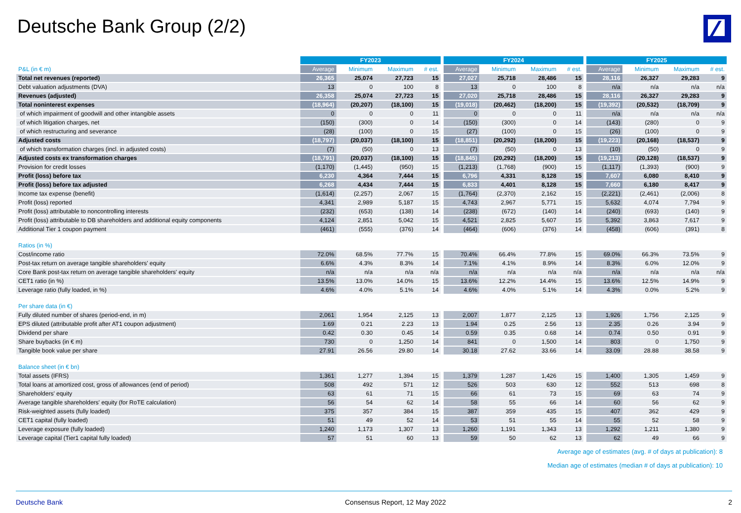Deutsche Bank Group (2/2)
| | FY2023 | | | | | FY2024 | | | | | FY2025 | | | |
| --- | --- | --- | --- | --- | --- | --- | --- | --- | --- | --- | --- | --- | --- | --- |
| P&L (in € m) | Average | Minimum | Maximum | # est. | | Average | Minimum | Maximum | # est. | | Average | Minimum | Maximum | # est. |
| Total net revenues (reported) | 26,365 | 25,074 | 27,723 | 15 | | 27,027 | 25,718 | 28,486 | 15 | | 28,116 | 26,327 | 29,283 | 9 |
| Debt valuation adjustments (DVA) | 13 | 0 | 100 | 8 | | 13 | 0 | 100 | 8 | | n/a | n/a | n/a | n/a |
| Revenues (adjusted) | 26,358 | 25,074 | 27,723 | 15 | | 27,020 | 25,718 | 28,486 | 15 | | 28,116 | 26,327 | 29,283 | 9 |
| Total noninterest expenses | (18,964) | (20,207) | (18,100) | 15 | | (19,018) | (20,462) | (18,200) | 15 | | (19,392) | (20,532) | (18,709) | 9 |
| of which impairment of goodwill and other intangible assets | 0 | 0 | 0 | 11 | | 0 | 0 | 0 | 11 | | n/a | n/a | n/a | n/a |
| of which litigation charges, net | (150) | (300) | 0 | 14 | | (150) | (300) | 0 | 14 | | (143) | (280) | 0 | 9 |
| of which restructuring and severance | (28) | (100) | 0 | 15 | | (27) | (100) | 0 | 15 | | (26) | (100) | 0 | 9 |
| Adjusted costs | (18,797) | (20,037) | (18,100) | 15 | | (18,851) | (20,292) | (18,200) | 15 | | (19,223) | (20,168) | (18,537) | 9 |
| of which transformation charges (incl. in adjusted costs) | (7) | (50) | 0 | 13 | | (7) | (50) | 0 | 13 | | (10) | (50) | 0 | 9 |
| Adjusted costs ex transformation charges | (18,791) | (20,037) | (18,100) | 15 | | (18,845) | (20,292) | (18,200) | 15 | | (19,213) | (20,128) | (18,537) | 9 |
| Provision for credit losses | (1,170) | (1,445) | (950) | 15 | | (1,213) | (1,768) | (900) | 15 | | (1,117) | (1,393) | (900) | 9 |
| Profit (loss) before tax | 6,230 | 4,364 | 7,444 | 15 | | 6,796 | 4,331 | 8,128 | 15 | | 7,607 | 6,080 | 8,410 | 9 |
| Profit (loss) before tax adjusted | 6,268 | 4,434 | 7,444 | 15 | | 6,833 | 4,401 | 8,128 | 15 | | 7,660 | 6,180 | 8,417 | 9 |
| Income tax expense (benefit) | (1,614) | (2,257) | 2,067 | 15 | | (1,764) | (2,370) | 2,162 | 15 | | (2,221) | (2,461) | (2,006) | 8 |
| Profit (loss) reported | 4,341 | 2,989 | 5,187 | 15 | | 4,743 | 2,967 | 5,771 | 15 | | 5,632 | 4,074 | 7,794 | 9 |
| Profit (loss) attributable to noncontrolling interests | (232) | (653) | (138) | 14 | | (238) | (672) | (140) | 14 | | (240) | (693) | (140) | 9 |
| Profit (loss) attributable to DB shareholders and additional equity components | 4,124 | 2,851 | 5,042 | 15 | | 4,521 | 2,825 | 5,607 | 15 | | 5,392 | 3,863 | 7,617 | 9 |
| Additional Tier 1 coupon payment | (461) | (555) | (376) | 14 | | (464) | (606) | (376) | 14 | | (458) | (606) | (391) | 8 |
| Ratios (in %) | | | | | | | | | | | | | | |
| Cost/income ratio | 72.0% | 68.5% | 77.7% | 15 | | 70.4% | 66.4% | 77.8% | 15 | | 69.0% | 66.3% | 73.5% | 9 |
| Post-tax return on average tangible shareholders' equity | 6.6% | 4.3% | 8.3% | 14 | | 7.1% | 4.1% | 8.9% | 14 | | 8.3% | 6.0% | 12.0% | 9 |
| Core Bank post-tax return on average tangible shareholders' equity | n/a | n/a | n/a | n/a | | n/a | n/a | n/a | n/a | | n/a | n/a | n/a | n/a |
| CET1 ratio (in %) | 13.5% | 13.0% | 14.0% | 15 | | 13.6% | 12.2% | 14.4% | 15 | | 13.6% | 12.5% | 14.9% | 9 |
| Leverage ratio (fully loaded, in %) | 4.6% | 4.0% | 5.1% | 14 | | 4.6% | 4.0% | 5.1% | 14 | | 4.3% | 0.0% | 5.2% | 9 |
| Per share data (in €) | | | | | | | | | | | | | | |
| Fully diluted number of shares (period-end, in m) | 2,061 | 1,954 | 2,125 | 13 | | 2,007 | 1,877 | 2,125 | 13 | | 1,926 | 1,756 | 2,125 | 9 |
| EPS diluted (attributable profit after AT1 coupon adjustment) | 1.69 | 0.21 | 2.23 | 13 | | 1.94 | 0.25 | 2.56 | 13 | | 2.35 | 0.26 | 3.94 | 9 |
| Dividend per share | 0.42 | 0.30 | 0.45 | 14 | | 0.59 | 0.35 | 0.68 | 14 | | 0.74 | 0.50 | 0.91 | 9 |
| Share buybacks (in € m) | 730 | 0 | 1,250 | 14 | | 841 | 0 | 1,500 | 14 | | 803 | 0 | 1,750 | 9 |
| Tangible book value per share | 27.91 | 26.56 | 29.80 | 14 | | 30.18 | 27.62 | 33.66 | 14 | | 33.09 | 28.88 | 38.58 | 9 |
| Balance sheet (in € bn) | | | | | | | | | | | | | | |
| Total assets (IFRS) | 1,361 | 1,277 | 1,394 | 15 | | 1,379 | 1,287 | 1,426 | 15 | | 1,400 | 1,305 | 1,459 | 9 |
| Total loans at amortized cost, gross of allowances (end of period) | 508 | 492 | 571 | 12 | | 526 | 503 | 630 | 12 | | 552 | 513 | 698 | 8 |
| Shareholders' equity | 63 | 61 | 71 | 15 | | 66 | 61 | 73 | 15 | | 69 | 63 | 74 | 9 |
| Average tangible shareholders' equity (for RoTE calculation) | 56 | 54 | 62 | 14 | | 58 | 55 | 66 | 14 | | 60 | 56 | 62 | 9 |
| Risk-weighted assets (fully loaded) | 375 | 357 | 384 | 15 | | 387 | 359 | 435 | 15 | | 407 | 362 | 429 | 9 |
| CET1 capital (fully loaded) | 51 | 49 | 52 | 14 | | 53 | 51 | 55 | 14 | | 55 | 52 | 58 | 9 |
| Leverage exposure (fully loaded) | 1,240 | 1,173 | 1,307 | 13 | | 1,260 | 1,191 | 1,343 | 13 | | 1,292 | 1,211 | 1,380 | 9 |
| Leverage capital (Tier1 capital fully loaded) | 57 | 51 | 60 | 13 | | 59 | 50 | 62 | 13 | | 62 | 49 | 66 | 9 |
Average age of estimates (avg. # of days at publication): 8
Median age of estimates (median # of days at publication): 10
Deutsche Bank Consensus Report, 12 May 2022 2